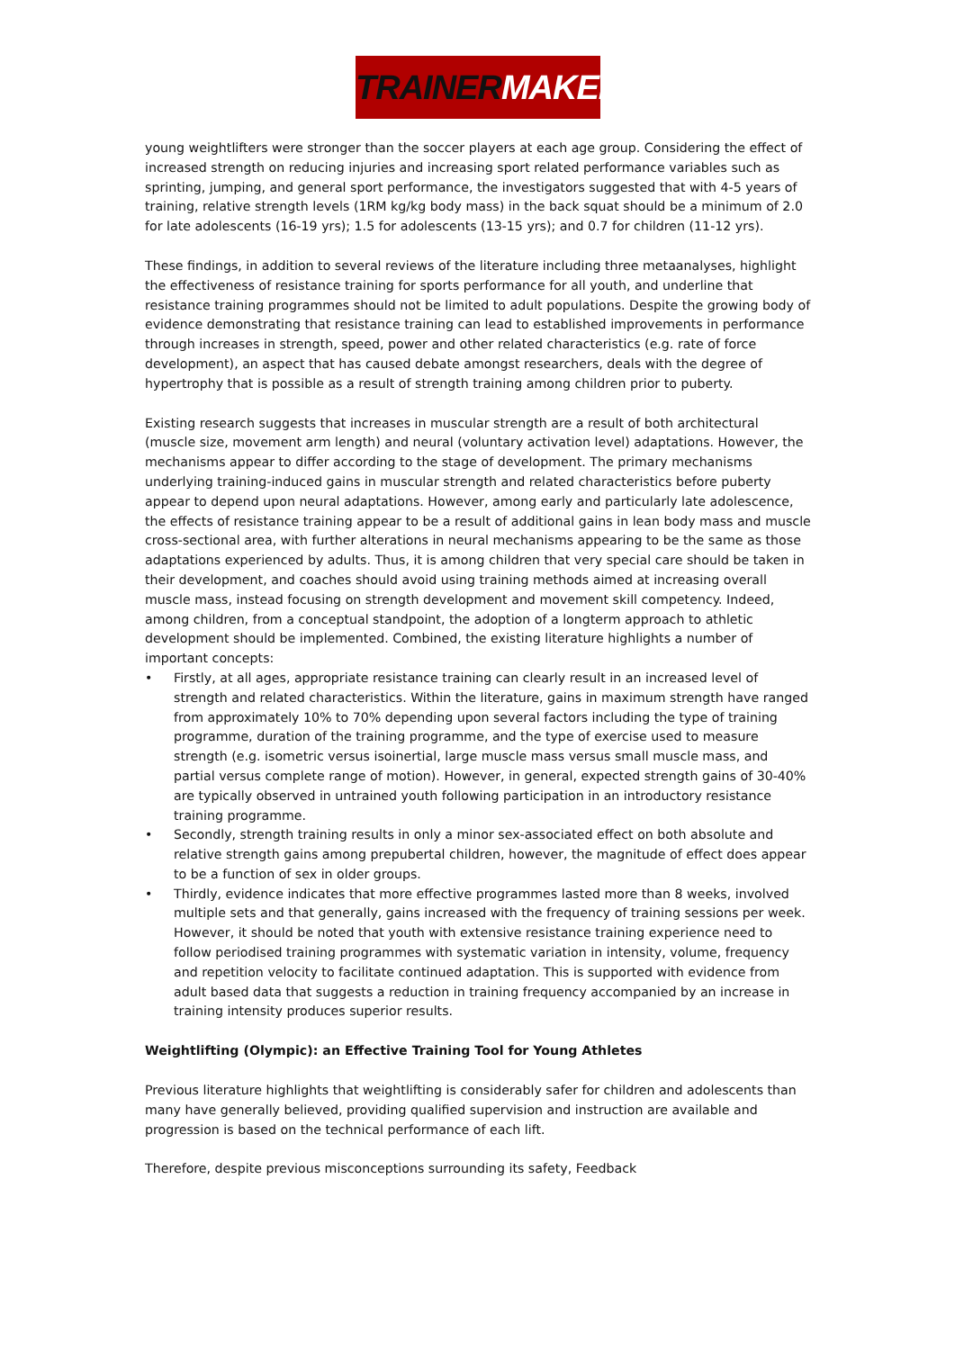TRAINERMAKER
young weightlifters were stronger than the soccer players at each age group. Considering the effect of increased strength on reducing injuries and increasing sport related performance variables such as sprinting, jumping, and general sport performance, the investigators suggested that with 4-5 years of training, relative strength levels (1RM kg/kg body mass) in the back squat should be a minimum of 2.0 for late adolescents (16-19 yrs); 1.5 for adolescents (13-15 yrs); and 0.7 for children (11-12 yrs).
These findings, in addition to several reviews of the literature including three metaanalyses, highlight the effectiveness of resistance training for sports performance for all youth, and underline that resistance training programmes should not be limited to adult populations. Despite the growing body of evidence demonstrating that resistance training can lead to established improvements in performance through increases in strength, speed, power and other related characteristics (e.g. rate of force development), an aspect that has caused debate amongst researchers, deals with the degree of hypertrophy that is possible as a result of strength training among children prior to puberty.
Existing research suggests that increases in muscular strength are a result of both architectural (muscle size, movement arm length) and neural (voluntary activation level) adaptations. However, the mechanisms appear to differ according to the stage of development. The primary mechanisms underlying training-induced gains in muscular strength and related characteristics before puberty appear to depend upon neural adaptations. However, among early and particularly late adolescence, the effects of resistance training appear to be a result of additional gains in lean body mass and muscle cross-sectional area, with further alterations in neural mechanisms appearing to be the same as those adaptations experienced by adults. Thus, it is among children that very special care should be taken in their development, and coaches should avoid using training methods aimed at increasing overall muscle mass, instead focusing on strength development and movement skill competency. Indeed, among children, from a conceptual standpoint, the adoption of a longterm approach to athletic development should be implemented. Combined, the existing literature highlights a number of important concepts:
• Firstly, at all ages, appropriate resistance training can clearly result in an increased level of strength and related characteristics. Within the literature, gains in maximum strength have ranged from approximately 10% to 70% depending upon several factors including the type of training programme, duration of the training programme, and the type of exercise used to measure strength (e.g. isometric versus isoinertial, large muscle mass versus small muscle mass, and partial versus complete range of motion). However, in general, expected strength gains of 30-40% are typically observed in untrained youth following participation in an introductory resistance training programme.
• Secondly, strength training results in only a minor sex-associated effect on both absolute and relative strength gains among prepubertal children, however, the magnitude of effect does appear to be a function of sex in older groups.
• Thirdly, evidence indicates that more effective programmes lasted more than 8 weeks, involved multiple sets and that generally, gains increased with the frequency of training sessions per week. However, it should be noted that youth with extensive resistance training experience need to follow periodised training programmes with systematic variation in intensity, volume, frequency and repetition velocity to facilitate continued adaptation. This is supported with evidence from adult based data that suggests a reduction in training frequency accompanied by an increase in training intensity produces superior results.
Weightlifting (Olympic): an Effective Training Tool for Young Athletes
Previous literature highlights that weightlifting is considerably safer for children and adolescents than many have generally believed, providing qualified supervision and instruction are available and progression is based on the technical performance of each lift.
Therefore, despite previous misconceptions surrounding its safety, Feedback